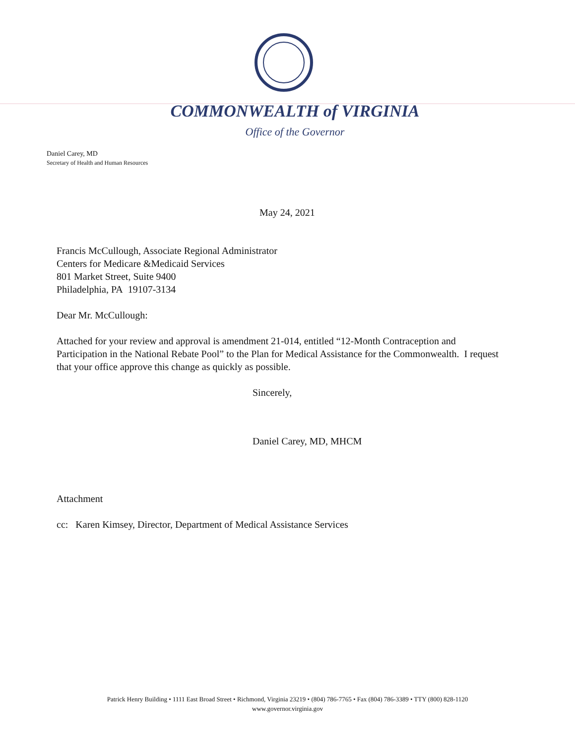COMMONWEALTH of VIRGINIA
Office of the Governor
Daniel Carey, MD
Secretary of Health and Human Resources
May 24, 2021
Francis McCullough, Associate Regional Administrator
Centers for Medicare &Medicaid Services
801 Market Street, Suite 9400
Philadelphia, PA 19107-3134
Dear Mr. McCullough:
Attached for your review and approval is amendment 21-014, entitled “12-Month Contraception and Participation in the National Rebate Pool” to the Plan for Medical Assistance for the Commonwealth. I request that your office approve this change as quickly as possible.
Sincerely,
Daniel Carey, MD, MHCM
Attachment
cc: Karen Kimsey, Director, Department of Medical Assistance Services
Patrick Henry Building • 1111 East Broad Street • Richmond, Virginia 23219 • (804) 786-7765 • Fax (804) 786-3389 • TTY (800) 828-1120
www.governor.virginia.gov